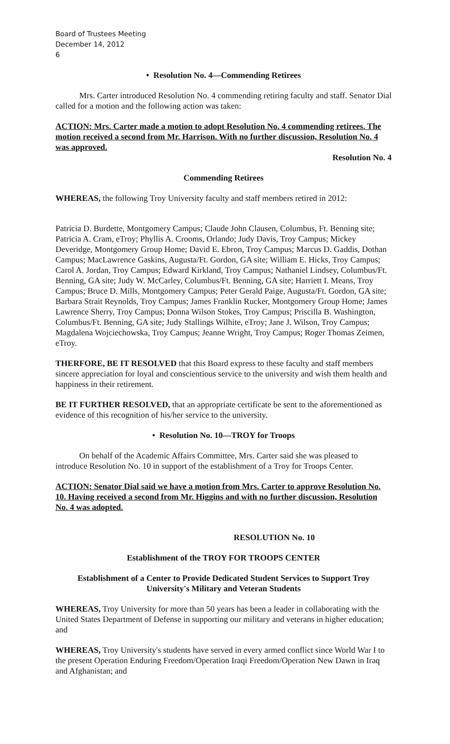Board of Trustees Meeting
December 14, 2012
6
• Resolution No. 4—Commending Retirees
Mrs. Carter introduced Resolution No. 4 commending retiring faculty and staff. Senator Dial called for a motion and the following action was taken:
ACTION: Mrs. Carter made a motion to adopt Resolution No. 4 commending retirees. The motion received a second from Mr. Harrison. With no further discussion, Resolution No. 4 was approved.
Resolution No. 4
Commending Retirees
WHEREAS, the following Troy University faculty and staff members retired in 2012:
Patricia D. Burdette, Montgomery Campus; Claude John Clausen, Columbus, Ft. Benning site; Patricia A. Cram, eTroy; Phyllis A. Crooms, Orlando; Judy Davis, Troy Campus; Mickey Deveridge, Montgomery Group Home; David E. Ebron, Troy Campus; Marcus D. Gaddis, Dothan Campus; MacLawrence Gaskins, Augusta/Ft. Gordon, GA site; William E. Hicks, Troy Campus; Carol A. Jordan, Troy Campus; Edward Kirkland, Troy Campus; Nathaniel Lindsey, Columbus/Ft. Benning, GA site; Judy W. McCarley, Columbus/Ft. Benning, GA site; Harriett I. Means, Troy Campus; Bruce D. Mills, Montgomery Campus; Peter Gerald Paige, Augusta/Ft. Gordon, GA site; Barbara Strait Reynolds, Troy Campus; James Franklin Rucker, Montgomery Group Home; James Lawrence Sherry, Troy Campus; Donna Wilson Stokes, Troy Campus; Priscilla B. Washington, Columbus/Ft. Benning, GA site; Judy Stallings Wilhite, eTroy; Jane J. Wilson, Troy Campus; Magdalena Wojciechowska, Troy Campus; Jeanne Wright, Troy Campus; Roger Thomas Zeimen, eTroy.
THERFORE, BE IT RESOLVED that this Board express to these faculty and staff members sincere appreciation for loyal and conscientious service to the university and wish them health and happiness in their retirement.
BE IT FURTHER RESOLVED, that an appropriate certificate be sent to the aforementioned as evidence of this recognition of his/her service to the university.
• Resolution No. 10—TROY for Troops
On behalf of the Academic Affairs Committee, Mrs. Carter said she was pleased to introduce Resolution No. 10 in support of the establishment of a Troy for Troops Center.
ACTION: Senator Dial said we have a motion from Mrs. Carter to approve Resolution No. 10. Having received a second from Mr. Higgins and with no further discussion, Resolution No. 4 was adopted.
RESOLUTION No. 10
Establishment of the TROY FOR TROOPS CENTER
Establishment of a Center to Provide Dedicated Student Services to Support Troy University's Military and Veteran Students
WHEREAS, Troy University for more than 50 years has been a leader in collaborating with the United States Department of Defense in supporting our military and veterans in higher education; and
WHEREAS, Troy University's students have served in every armed conflict since World War I to the present Operation Enduring Freedom/Operation Iraqi Freedom/Operation New Dawn in Iraq and Afghanistan; and